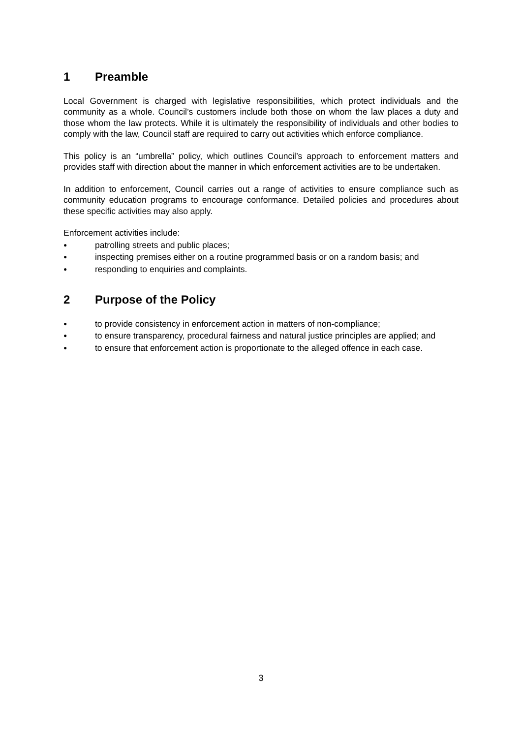1 Preamble
Local Government is charged with legislative responsibilities, which protect individuals and the community as a whole. Council’s customers include both those on whom the law places a duty and those whom the law protects. While it is ultimately the responsibility of individuals and other bodies to comply with the law, Council staff are required to carry out activities which enforce compliance.
This policy is an “umbrella” policy, which outlines Council’s approach to enforcement matters and provides staff with direction about the manner in which enforcement activities are to be undertaken.
In addition to enforcement, Council carries out a range of activities to ensure compliance such as community education programs to encourage conformance. Detailed policies and procedures about these specific activities may also apply.
Enforcement activities include:
●
patrolling streets and public places;
●
inspecting premises either on a routine programmed basis or on a random basis; and
●
responding to enquiries and complaints.
2 Purpose of the Policy
●
to provide consistency in enforcement action in matters of non-compliance;
●
to ensure transparency, procedural fairness and natural justice principles are applied; and
●
to ensure that enforcement action is proportionate to the alleged offence in each case.
3